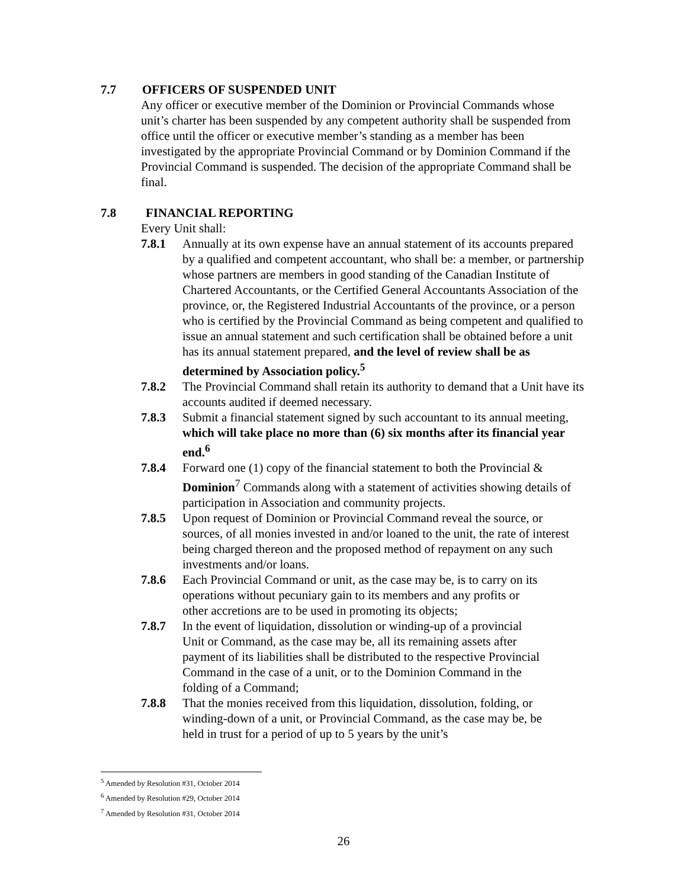7.7 OFFICERS OF SUSPENDED UNIT
Any officer or executive member of the Dominion or Provincial Commands whose unit’s charter has been suspended by any competent authority shall be suspended from office until the officer or executive member’s standing as a member has been investigated by the appropriate Provincial Command or by Dominion Command if the Provincial Command is suspended. The decision of the appropriate Command shall be final.
7.8 FINANCIAL REPORTING
Every Unit shall:
7.8.1 Annually at its own expense have an annual statement of its accounts prepared by a qualified and competent accountant, who shall be: a member, or partnership whose partners are members in good standing of the Canadian Institute of Chartered Accountants, or the Certified General Accountants Association of the province, or, the Registered Industrial Accountants of the province, or a person who is certified by the Provincial Command as being competent and qualified to issue an annual statement and such certification shall be obtained before a unit has its annual statement prepared, and the level of review shall be as determined by Association policy.<sup>5</sup>
7.8.2 The Provincial Command shall retain its authority to demand that a Unit have its accounts audited if deemed necessary.
7.8.3 Submit a financial statement signed by such accountant to its annual meeting, which will take place no more than (6) six months after its financial year end.<sup>6</sup>
7.8.4 Forward one (1) copy of the financial statement to both the Provincial & Dominion<sup>7</sup> Commands along with a statement of activities showing details of participation in Association and community projects.
7.8.5 Upon request of Dominion or Provincial Command reveal the source, or sources, of all monies invested in and/or loaned to the unit, the rate of interest being charged thereon and the proposed method of repayment on any such investments and/or loans.
7.8.6 Each Provincial Command or unit, as the case may be, is to carry on its operations without pecuniary gain to its members and any profits or other accretions are to be used in promoting its objects;
7.8.7 In the event of liquidation, dissolution or winding-up of a provincial Unit or Command, as the case may be, all its remaining assets after payment of its liabilities shall be distributed to the respective Provincial Command in the case of a unit, or to the Dominion Command in the folding of a Command;
7.8.8 That the monies received from this liquidation, dissolution, folding, or winding-down of a unit, or Provincial Command, as the case may be, be held in trust for a period of up to 5 years by the unit’s
<sup>5</sup> Amended by Resolution #31, October 2014
<sup>6</sup> Amended by Resolution #29, October 2014
<sup>7</sup> Amended by Resolution #31, October 2014
26